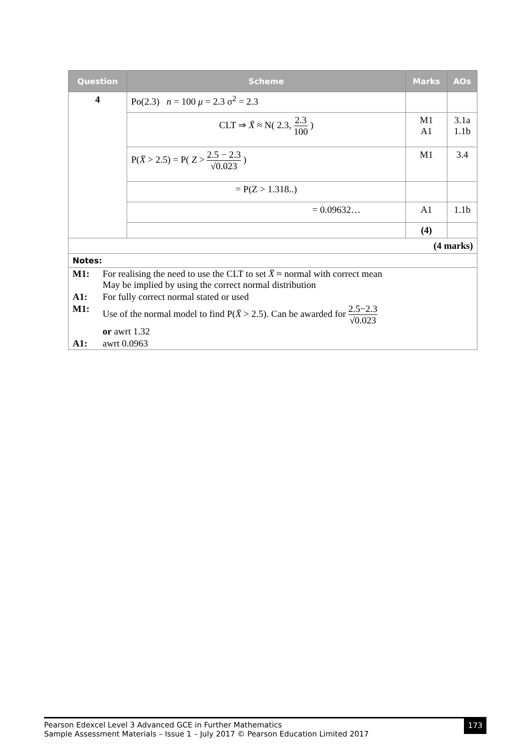| Question | Scheme | Marks | AOs |
| --- | --- | --- | --- |
| 4 | Po(2.3) n = 100 μ = 2.3 σ<sup>2</sup> = 2.3 | | |
| | CLT ⇒ X̄ ≈ N( 2.3, 2.3 100 ) | M1 A1 | 3.1a 1.1b |
| | P( X̄ > 2.5) = P( Z > 2.5 − 2.3 √0.023 ) | M1 | 3.4 |
| | = P(Z > 1.318..) | | |
| | = 0.09632… | A1 | 1.1b |
| | | (4) | |
| (4 marks) | | | |
| Notes: | | | |
| / M1: / For realising the need to use the CLT to set X̄ ≈ normal with correct mean May be implied by using the correct normal distribution / / A1: / For fully correct normal stated or used / / M1: / Use of the normal model to find P( X̄ > 2.5). Can be awarded for 2.5−2.3 √0.023 or awrt 1.32 / / A1: / awrt 0.0963 / | | | |
Pearson Edexcel Level 3 Advanced GCE in Further Mathematics
Sample Assessment Materials – Issue 1 – July 2017 © Pearson Education Limited 2017
173